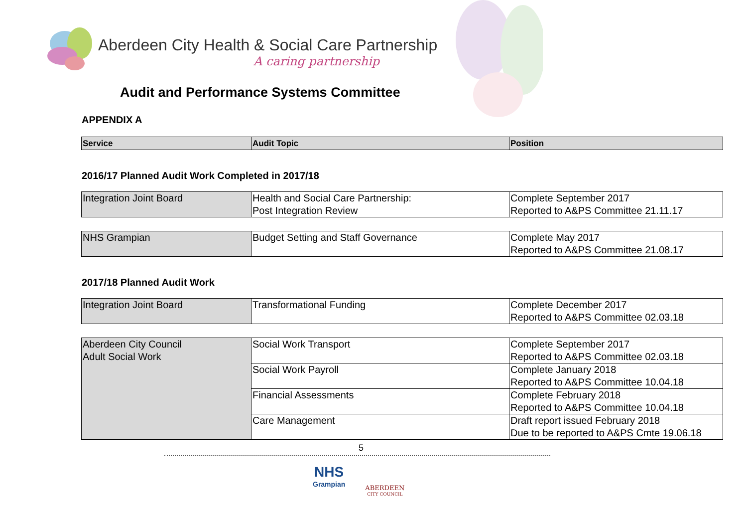Aberdeen City Health & Social Care Partnership
A caring partnership
Audit and Performance Systems Committee
APPENDIX A
| Service | Audit Topic | Position |
| --- | --- | --- |
2016/17 Planned Audit Work Completed in 2017/18
| Integration Joint Board | Health and Social Care Partnership: Post Integration Review | Complete September 2017 Reported to A&PS Committee 21.11.17 |
| NHS Grampian | Budget Setting and Staff Governance | Complete May 2017 Reported to A&PS Committee 21.08.17 |
2017/18 Planned Audit Work
| Integration Joint Board | Transformational Funding | Complete December 2017 Reported to A&PS Committee 02.03.18 |
| Aberdeen City Council Adult Social Work | Social Work Transport | Complete September 2017 Reported to A&PS Committee 02.03.18 |
| | Social Work Payroll | Complete January 2018 Reported to A&PS Committee 10.04.18 |
| | Financial Assessments | Complete February 2018 Reported to A&PS Committee 10.04.18 |
| | Care Management | Draft report issued February 2018 Due to be reported to A&PS Cmte 19.06.18 |
5
NHS
Grampian
ABERDEEN
CITY COUNCIL